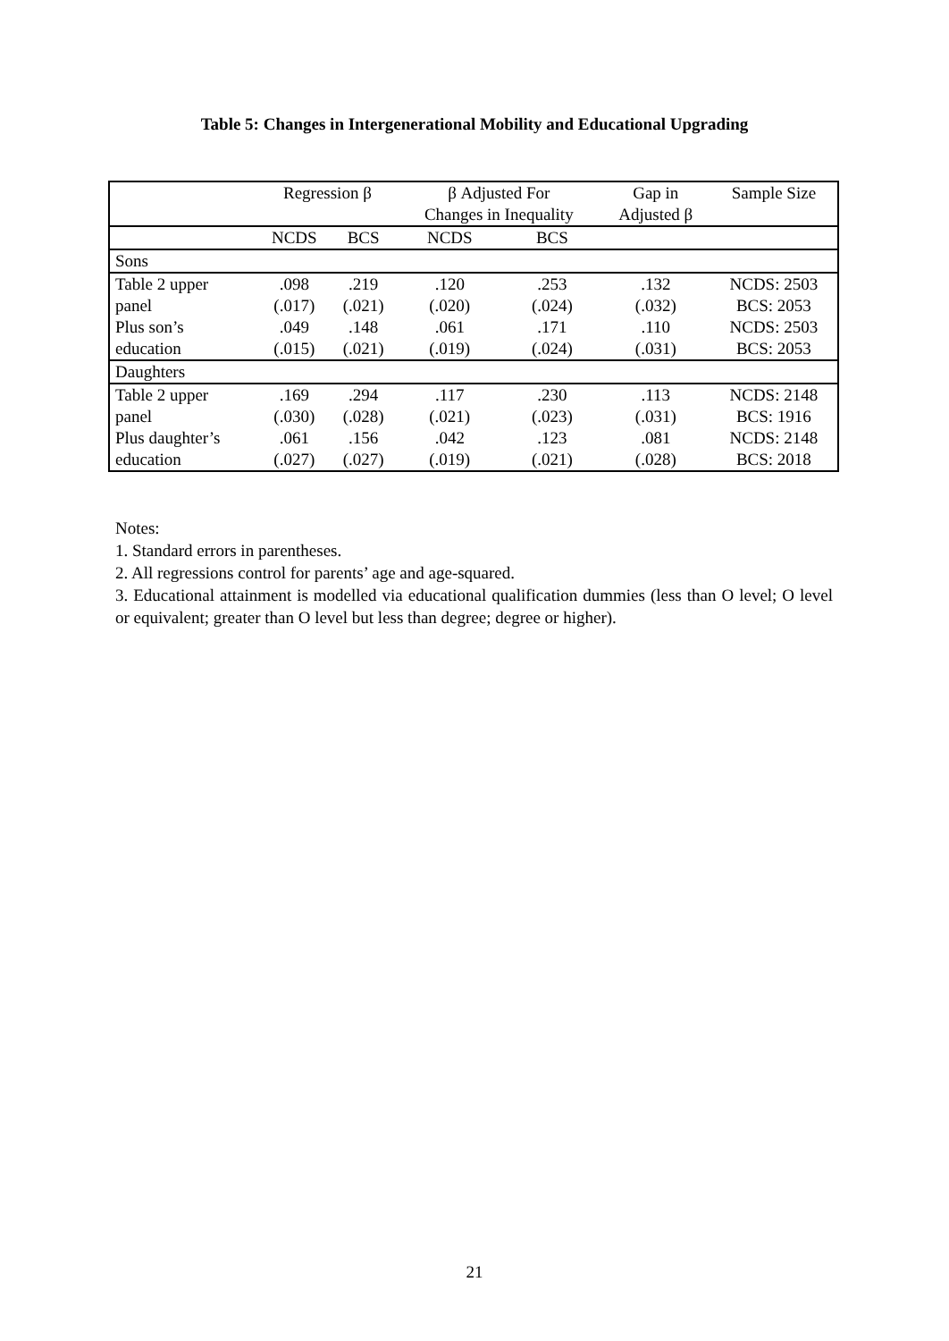Table 5: Changes in Intergenerational Mobility and Educational Upgrading
| | Regression β | | β Adjusted For | | Gap in | Sample Size |
| --- | --- | --- | --- | --- | --- | --- |
| | | | Changes in Inequality | | Adjusted β | |
| | NCDS | BCS | NCDS | BCS | | |
| Sons | | | | | | |
| Table 2 upper | .098 | .219 | .120 | .253 | .132 | NCDS: 2503 |
| panel | (.017) | (.021) | (.020) | (.024) | (.032) | BCS: 2053 |
| Plus son’s | .049 | .148 | .061 | .171 | .110 | NCDS: 2503 |
| education | (.015) | (.021) | (.019) | (.024) | (.031) | BCS: 2053 |
| Daughters | | | | | | |
| Table 2 upper | .169 | .294 | .117 | .230 | .113 | NCDS: 2148 |
| panel | (.030) | (.028) | (.021) | (.023) | (.031) | BCS: 1916 |
| Plus daughter’s | .061 | .156 | .042 | .123 | .081 | NCDS: 2148 |
| education | (.027) | (.027) | (.019) | (.021) | (.028) | BCS: 2018 |
Notes:
1. Standard errors in parentheses.
2. All regressions control for parents’ age and age-squared.
3. Educational attainment is modelled via educational qualification dummies (less than O level; O level or equivalent; greater than O level but less than degree; degree or higher).
21